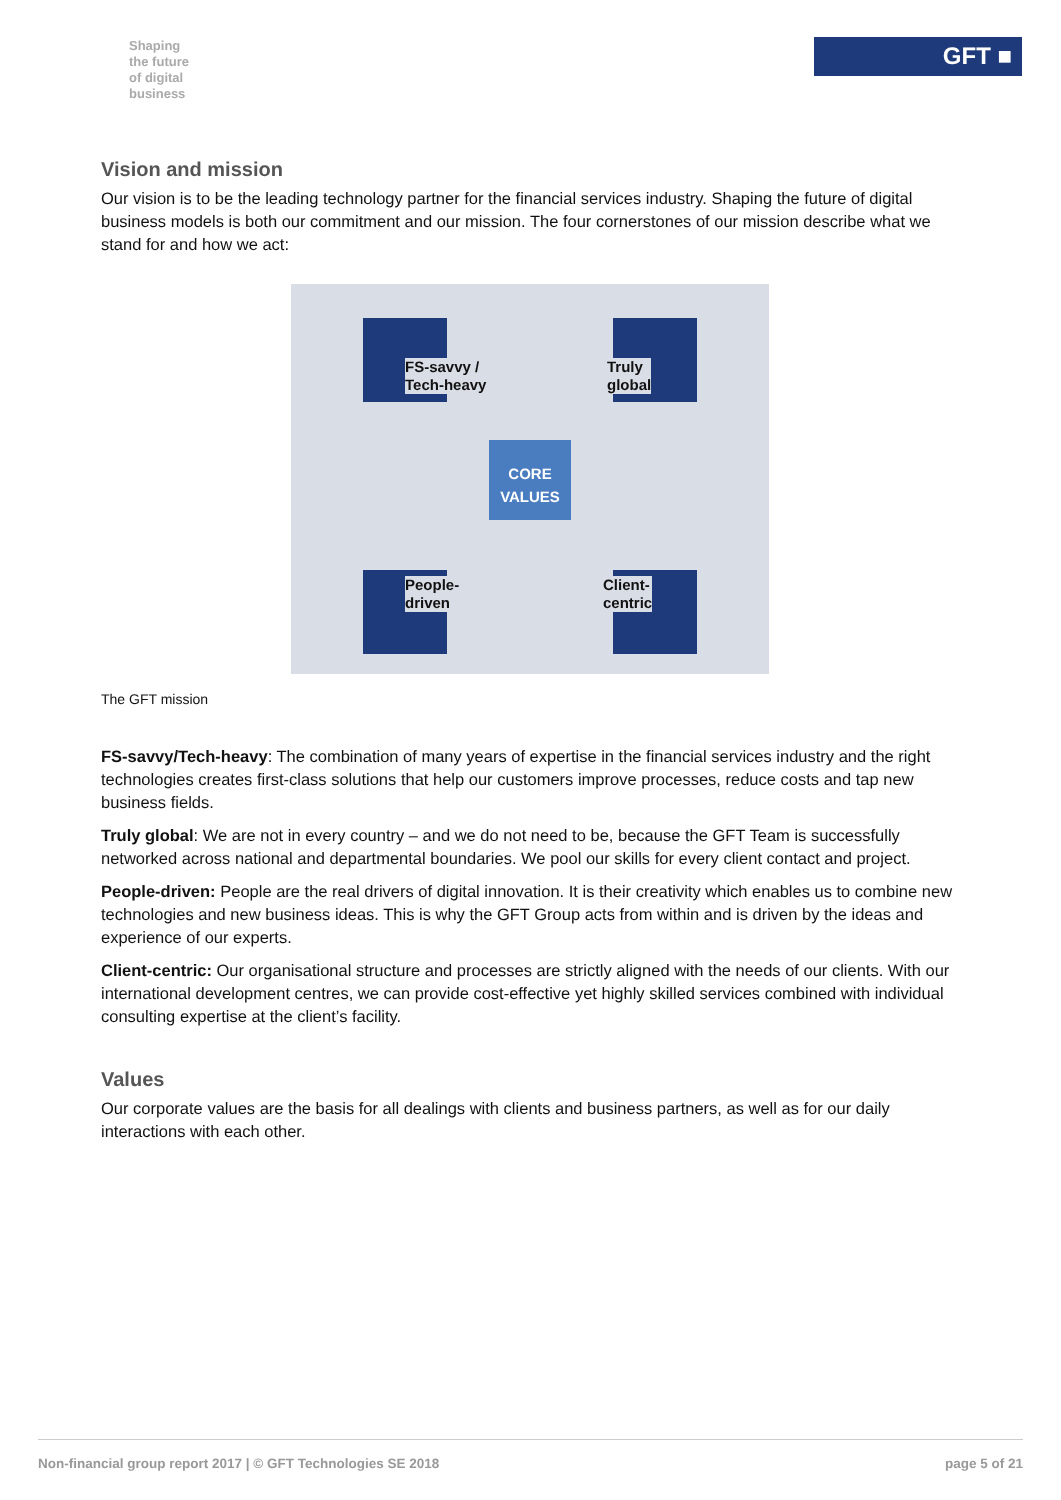Shaping
the future
of digital
business
GFT ■
Vision and mission
Our vision is to be the leading technology partner for the financial services industry. Shaping the future of digital business models is both our commitment and our mission. The four cornerstones of our mission describe what we stand for and how we act:
FS-savvy /
Tech-heavy
Truly
global
People-
driven
Client-
centric
CORE
VALUES
The GFT mission
FS-savvy/Tech-heavy: The combination of many years of expertise in the financial services industry and the right technologies creates first-class solutions that help our customers improve processes, reduce costs and tap new business fields.
Truly global: We are not in every country – and we do not need to be, because the GFT Team is successfully networked across national and departmental boundaries. We pool our skills for every client contact and project.
People-driven: People are the real drivers of digital innovation. It is their creativity which enables us to combine new technologies and new business ideas. This is why the GFT Group acts from within and is driven by the ideas and experience of our experts.
Client-centric: Our organisational structure and processes are strictly aligned with the needs of our clients. With our international development centres, we can provide cost-effective yet highly skilled services combined with individual consulting expertise at the client’s facility.
Values
Our corporate values are the basis for all dealings with clients and business partners, as well as for our daily interactions with each other.
Non-financial group report 2017 | © GFT Technologies SE 2018 page 5 of 21